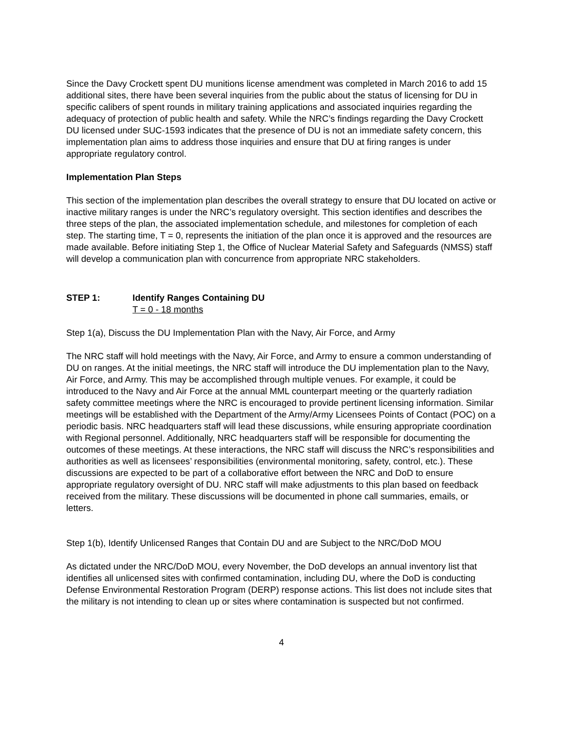Since the Davy Crockett spent DU munitions license amendment was completed in March 2016 to add 15 additional sites, there have been several inquiries from the public about the status of licensing for DU in specific calibers of spent rounds in military training applications and associated inquiries regarding the adequacy of protection of public health and safety. While the NRC’s findings regarding the Davy Crockett DU licensed under SUC-1593 indicates that the presence of DU is not an immediate safety concern, this implementation plan aims to address those inquiries and ensure that DU at firing ranges is under appropriate regulatory control.
Implementation Plan Steps
This section of the implementation plan describes the overall strategy to ensure that DU located on active or inactive military ranges is under the NRC’s regulatory oversight. This section identifies and describes the three steps of the plan, the associated implementation schedule, and milestones for completion of each step. The starting time, T = 0, represents the initiation of the plan once it is approved and the resources are made available. Before initiating Step 1, the Office of Nuclear Material Safety and Safeguards (NMSS) staff will develop a communication plan with concurrence from appropriate NRC stakeholders.
STEP 1: Identify Ranges Containing DU
T = 0 - 18 months
Step 1(a), Discuss the DU Implementation Plan with the Navy, Air Force, and Army
The NRC staff will hold meetings with the Navy, Air Force, and Army to ensure a common understanding of DU on ranges. At the initial meetings, the NRC staff will introduce the DU implementation plan to the Navy, Air Force, and Army. This may be accomplished through multiple venues. For example, it could be introduced to the Navy and Air Force at the annual MML counterpart meeting or the quarterly radiation safety committee meetings where the NRC is encouraged to provide pertinent licensing information. Similar meetings will be established with the Department of the Army/Army Licensees Points of Contact (POC) on a periodic basis. NRC headquarters staff will lead these discussions, while ensuring appropriate coordination with Regional personnel. Additionally, NRC headquarters staff will be responsible for documenting the outcomes of these meetings. At these interactions, the NRC staff will discuss the NRC’s responsibilities and authorities as well as licensees’ responsibilities (environmental monitoring, safety, control, etc.). These discussions are expected to be part of a collaborative effort between the NRC and DoD to ensure appropriate regulatory oversight of DU. NRC staff will make adjustments to this plan based on feedback received from the military. These discussions will be documented in phone call summaries, emails, or letters.
Step 1(b), Identify Unlicensed Ranges that Contain DU and are Subject to the NRC/DoD MOU
As dictated under the NRC/DoD MOU, every November, the DoD develops an annual inventory list that identifies all unlicensed sites with confirmed contamination, including DU, where the DoD is conducting Defense Environmental Restoration Program (DERP) response actions. This list does not include sites that the military is not intending to clean up or sites where contamination is suspected but not confirmed.
4